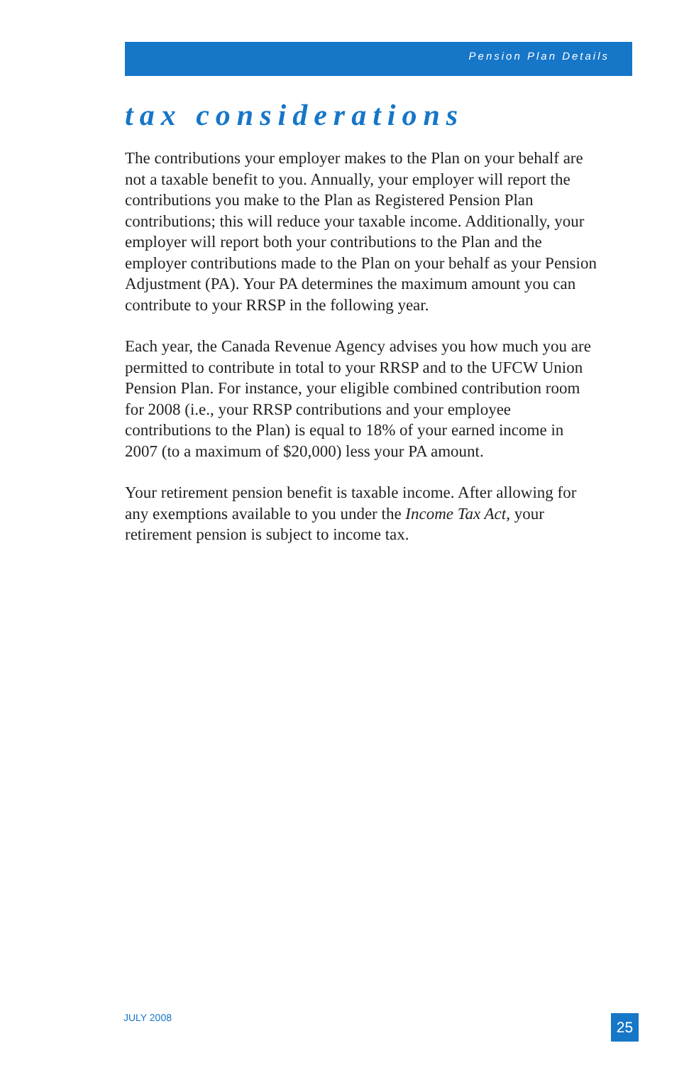Pension Plan Details
tax considerations
The contributions your employer makes to the Plan on your behalf are not a taxable benefit to you. Annually, your employer will report the contributions you make to the Plan as Registered Pension Plan contributions; this will reduce your taxable income. Additionally, your employer will report both your contributions to the Plan and the employer contributions made to the Plan on your behalf as your Pension Adjustment (PA). Your PA determines the maximum amount you can contribute to your RRSP in the following year.
Each year, the Canada Revenue Agency advises you how much you are permitted to contribute in total to your RRSP and to the UFCW Union Pension Plan. For instance, your eligible combined contribution room for 2008 (i.e., your RRSP contributions and your employee contributions to the Plan) is equal to 18% of your earned income in 2007 (to a maximum of $20,000) less your PA amount.
Your retirement pension benefit is taxable income. After allowing for any exemptions available to you under the Income Tax Act, your retirement pension is subject to income tax.
JULY 2008 25